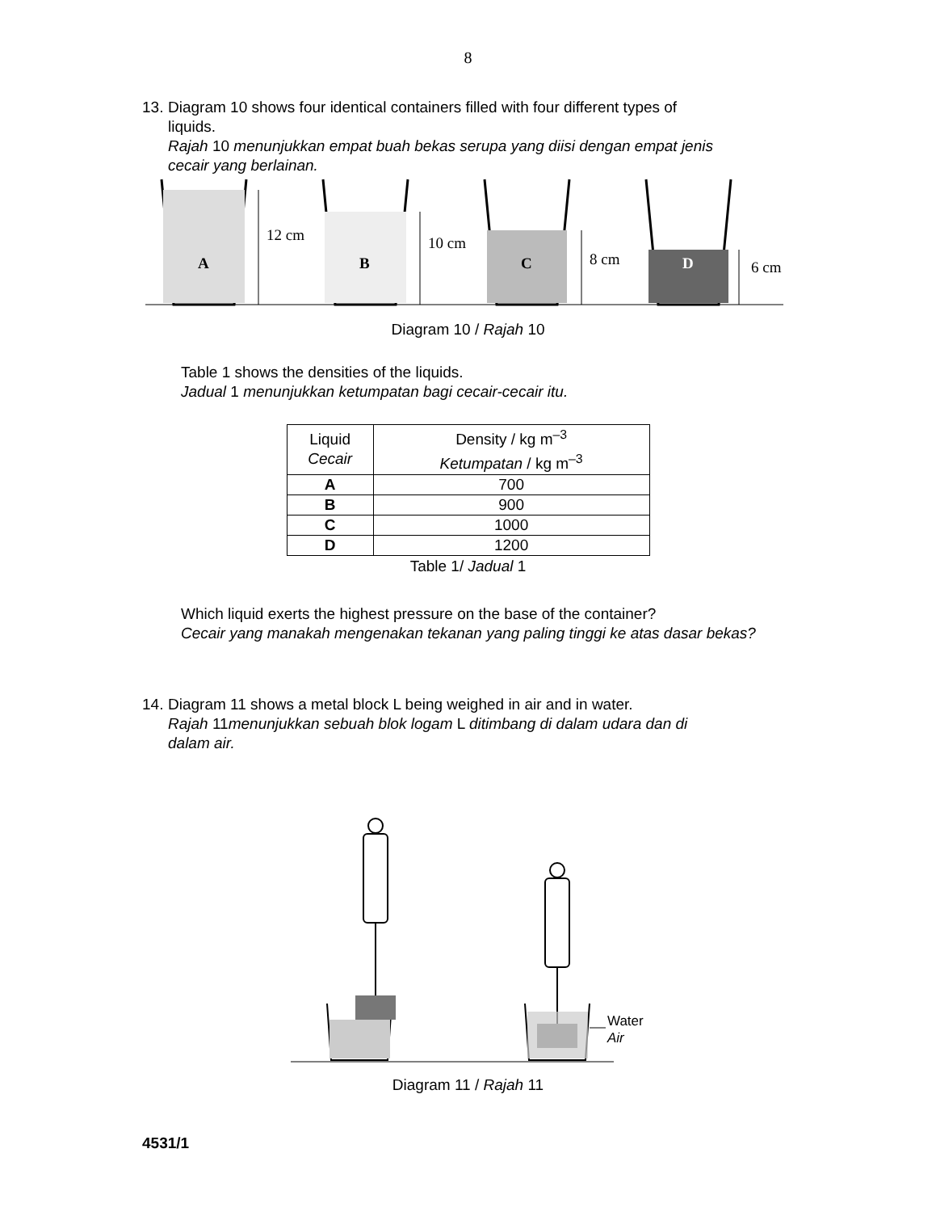8
13. Diagram 10 shows four identical containers filled with four different types of
liquids.
Rajah 10 menunjukkan empat buah bekas serupa yang diisi dengan empat jenis
cecair yang berlainan.
A
B
C
D
12 cm
10 cm
8 cm
6 cm
Diagram 10 / Rajah 10
Table 1 shows the densities of the liquids.
Jadual 1 menunjukkan ketumpatan bagi cecair-cecair itu.
| Liquid Cecair | Density / kg m<sup>–3</sup> Ketumpatan / kg m<sup>–3</sup> |
| --- | --- |
| A | 700 |
| B | 900 |
| C | 1000 |
| D | 1200 |
Table 1/ Jadual 1
Which liquid exerts the highest pressure on the base of the container?
Cecair yang manakah mengenakan tekanan yang paling tinggi ke atas dasar bekas?
14. Diagram 11 shows a metal block L being weighed in air and in water.
Rajah 11menunjukkan sebuah blok logam L ditimbang di dalam udara dan di
dalam air.
Water
Air
Diagram 11 / Rajah 11
4531/1